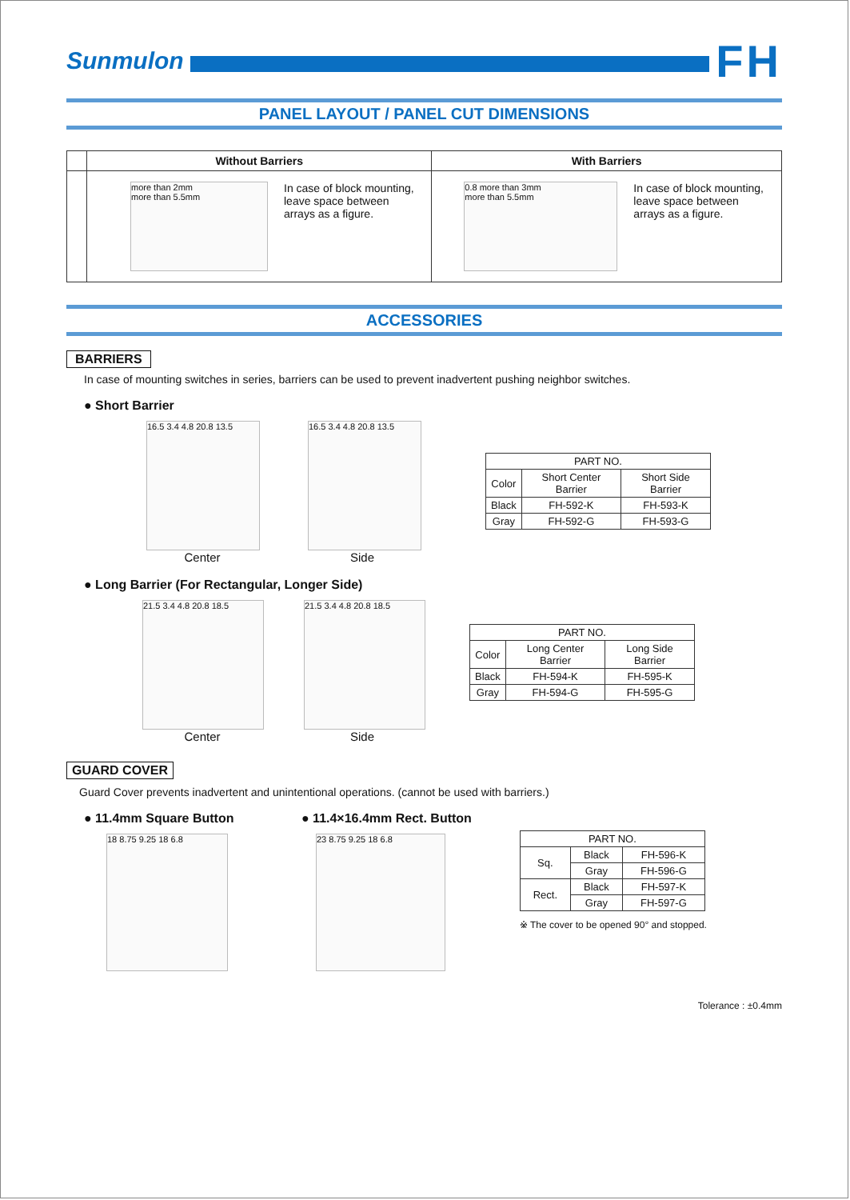Sunmulon
FH
PANEL LAYOUT / PANEL CUT DIMENSIONS
| | Without Barriers | With Barriers |
| --- | --- | --- |
| | more than 2mm more than 5.5mm In case of block mounting, leave space between arrays as a figure. | 0.8 more than 3mm more than 5.5mm In case of block mounting, leave space between arrays as a figure. |
ACCESSORIES
BARRIERS
In case of mounting switches in series, barriers can be used to prevent inadvertent pushing neighbor switches.
● Short Barrier
16.5 3.4 4.8 20.8 13.5
16.5 3.4 4.8 20.8 13.5
Center Side
| PART NO. | | |
| Color | Short Center Barrier | Short Side Barrier |
| Black | FH-592-K | FH-593-K |
| Gray | FH-592-G | FH-593-G |
● Long Barrier (For Rectangular, Longer Side)
21.5 3.4 4.8 20.8 18.5 21.5 3.4 4.8 20.8 18.5
Center Side
| PART NO. | | |
| Color | Long Center Barrier | Long Side Barrier |
| Black | FH-594-K | FH-595-K |
| Gray | FH-594-G | FH-595-G |
GUARD COVER
Guard Cover prevents inadvertent and unintentional operations. (cannot be used with barriers.)
● 11.4mm Square Button ● 11.4×16.4mm Rect. Button
18 8.75 9.25 18 6.8 23 8.75 9.25 18 6.8
| PART NO. | | |
| Sq. | Black | FH-596-K |
| | Gray | FH-596-G |
| Rect. | Black | FH-597-K |
| | Gray | FH-597-G |
※ The cover to be opened 90° and stopped.
Tolerance : ±0.4mm